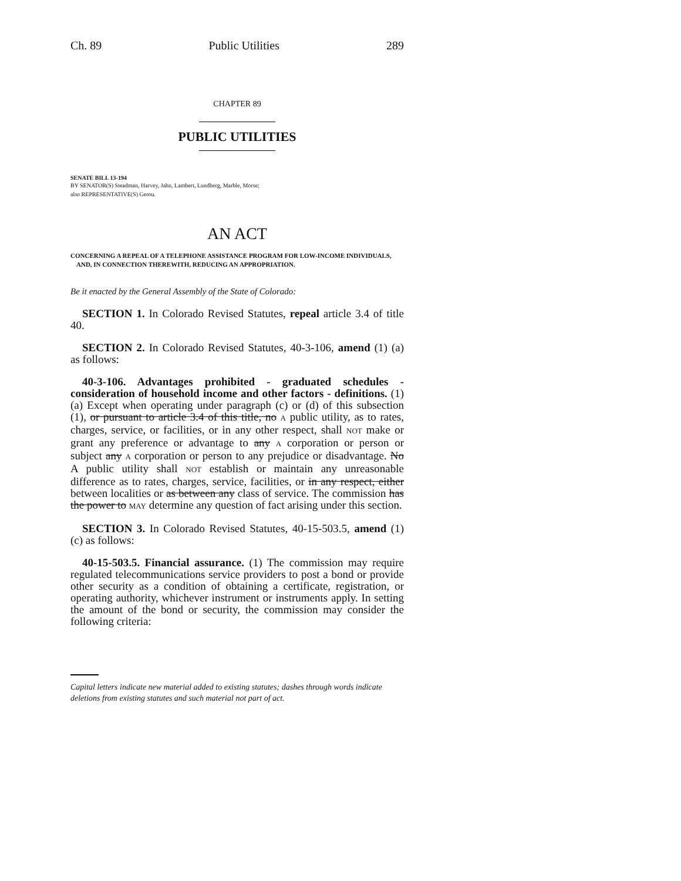Ch. 89 Public Utilities 289
CHAPTER 89
PUBLIC UTILITIES
SENATE BILL 13-194
BY SENATOR(S) Steadman, Harvey, Jahn, Lambert, Lundberg, Marble, Morse;
also REPRESENTATIVE(S) Gerou.
AN ACT
CONCERNING A REPEAL OF A TELEPHONE ASSISTANCE PROGRAM FOR LOW-INCOME INDIVIDUALS, AND, IN CONNECTION THEREWITH, REDUCING AN APPROPRIATION.
Be it enacted by the General Assembly of the State of Colorado:
SECTION 1. In Colorado Revised Statutes, repeal article 3.4 of title 40.
SECTION 2. In Colorado Revised Statutes, 40-3-106, amend (1) (a) as follows:
40-3-106. Advantages prohibited - graduated schedules - consideration of household income and other factors - definitions. (1) (a) Except when operating under paragraph (c) or (d) of this subsection (1), or pursuant to article 3.4 of this title, no A public utility, as to rates, charges, service, or facilities, or in any other respect, shall NOT make or grant any preference or advantage to any A corporation or person or subject any A corporation or person to any prejudice or disadvantage. No A public utility shall NOT establish or maintain any unreasonable difference as to rates, charges, service, facilities, or in any respect, either between localities or as between any class of service. The commission has the power to MAY determine any question of fact arising under this section.
SECTION 3. In Colorado Revised Statutes, 40-15-503.5, amend (1) (c) as follows:
40-15-503.5. Financial assurance. (1) The commission may require regulated telecommunications service providers to post a bond or provide other security as a condition of obtaining a certificate, registration, or operating authority, whichever instrument or instruments apply. In setting the amount of the bond or security, the commission may consider the following criteria:
Capital letters indicate new material added to existing statutes; dashes through words indicate deletions from existing statutes and such material not part of act.